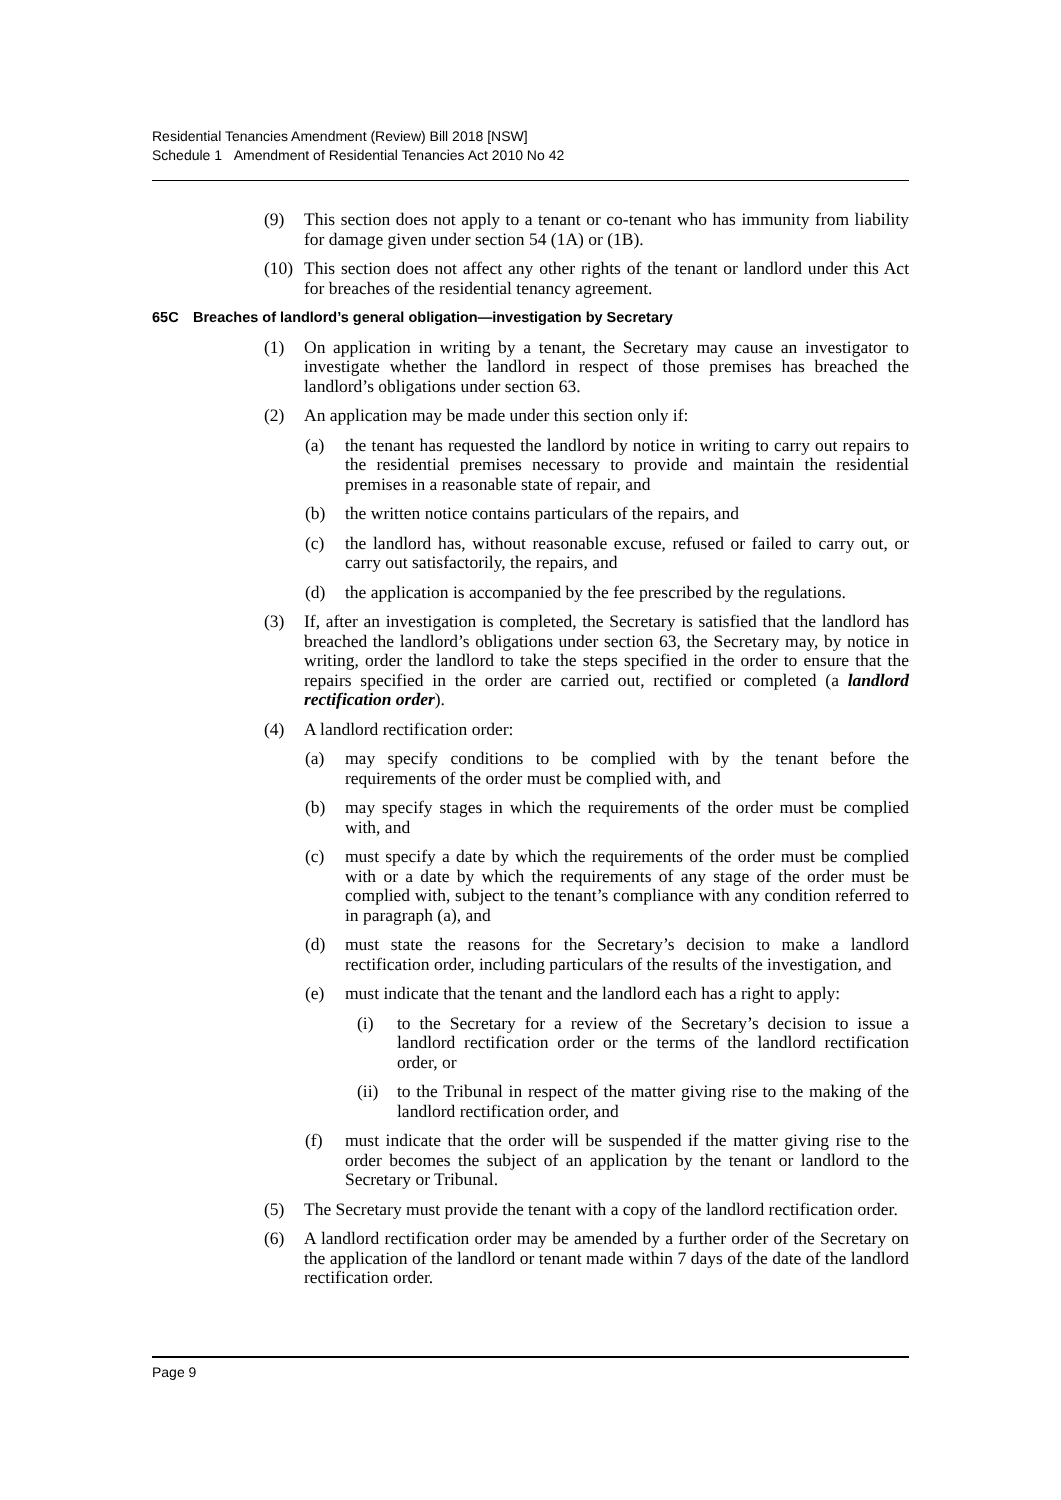Residential Tenancies Amendment (Review) Bill 2018 [NSW]
Schedule 1 Amendment of Residential Tenancies Act 2010 No 42
(9) This section does not apply to a tenant or co-tenant who has immunity from liability for damage given under section 54 (1A) or (1B).
(10)
This section does not affect any other rights of the tenant or landlord under this Act for breaches of the residential tenancy agreement.
65C Breaches of landlord’s general obligation—investigation by Secretary
(1) On application in writing by a tenant, the Secretary may cause an investigator to investigate whether the landlord in respect of those premises has breached the landlord’s obligations under section 63.
(2) An application may be made under this section only if:
(a) the tenant has requested the landlord by notice in writing to carry out repairs to the residential premises necessary to provide and maintain the residential premises in a reasonable state of repair, and
(b) the written notice contains particulars of the repairs, and
(c) the landlord has, without reasonable excuse, refused or failed to carry out, or carry out satisfactorily, the repairs, and
(d) the application is accompanied by the fee prescribed by the regulations.
(3) If, after an investigation is completed, the Secretary is satisfied that the landlord has breached the landlord’s obligations under section 63, the Secretary may, by notice in writing, order the landlord to take the steps specified in the order to ensure that the repairs specified in the order are carried out, rectified or completed (a landlord rectification order).
(4) A landlord rectification order:
(a) may specify conditions to be complied with by the tenant before the requirements of the order must be complied with, and
(b) may specify stages in which the requirements of the order must be complied with, and
(c) must specify a date by which the requirements of the order must be complied with or a date by which the requirements of any stage of the order must be complied with, subject to the tenant’s compliance with any condition referred to in paragraph (a), and
(d) must state the reasons for the Secretary’s decision to make a landlord rectification order, including particulars of the results of the investigation, and
(e) must indicate that the tenant and the landlord each has a right to apply:
(i) to the Secretary for a review of the Secretary’s decision to issue a landlord rectification order or the terms of the landlord rectification order, or
(ii)
to the Tribunal in respect of the matter giving rise to the making of the landlord rectification order, and
(f) must indicate that the order will be suspended if the matter giving rise to the order becomes the subject of an application by the tenant or landlord to the Secretary or Tribunal.
(5) The Secretary must provide the tenant with a copy of the landlord rectification order.
(6) A landlord rectification order may be amended by a further order of the Secretary on the application of the landlord or tenant made within 7 days of the date of the landlord rectification order.
Page 9